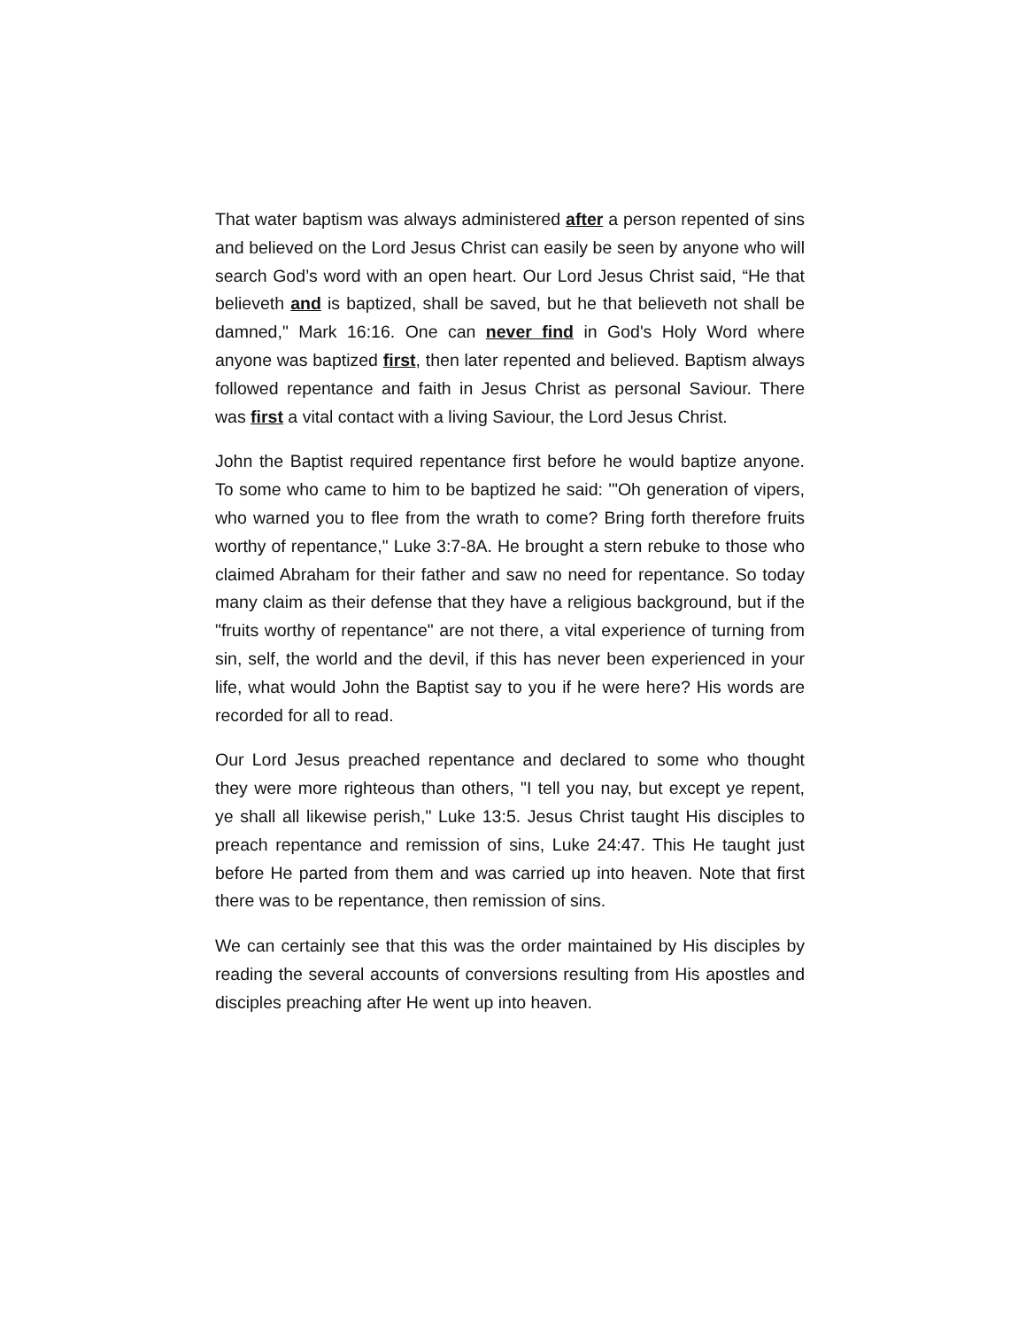That water baptism was always administered after a person repented of sins and believed on the Lord Jesus Christ can easily be seen by anyone who will search God’s word with an open heart. Our Lord Jesus Christ said, “He that believeth and is baptized, shall be saved, but he that believeth not shall be damned," Mark 16:16. One can never find in God's Holy Word where anyone was baptized first, then later repented and believed. Baptism always followed repentance and faith in Jesus Christ as personal Saviour. There was first a vital contact with a living Saviour, the Lord Jesus Christ.
John the Baptist required repentance first before he would baptize anyone. To some who came to him to be baptized he said: '"Oh generation of vipers, who warned you to flee from the wrath to come? Bring forth therefore fruits worthy of repentance," Luke 3:7-8A. He brought a stern rebuke to those who claimed Abraham for their father and saw no need for repentance. So today many claim as their defense that they have a religious background, but if the "fruits worthy of repentance" are not there, a vital experience of turning from sin, self, the world and the devil, if this has never been experienced in your life, what would John the Baptist say to you if he were here? His words are recorded for all to read.
Our Lord Jesus preached repentance and declared to some who thought they were more righteous than others, "I tell you nay, but except ye repent, ye shall all likewise perish," Luke 13:5. Jesus Christ taught His disciples to preach repentance and remission of sins, Luke 24:47. This He taught just before He parted from them and was carried up into heaven. Note that first there was to be repentance, then remission of sins.
We can certainly see that this was the order maintained by His disciples by reading the several accounts of conversions resulting from His apostles and disciples preaching after He went up into heaven.